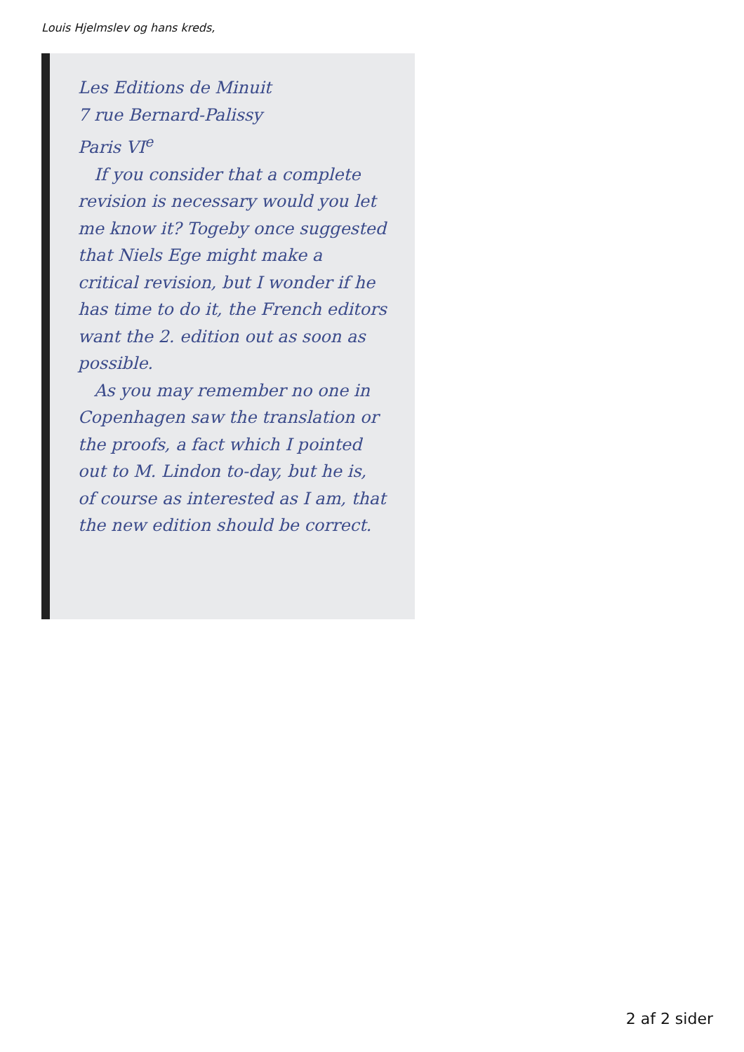Louis Hjelmslev og hans kreds,
Les Editions de Minuit
7 rue Bernard-Palissy
Paris VI<sup>e</sup>
If you consider that a complete revision is necessary would you let me know it? Togeby once suggested that Niels Ege might make a critical revision, but I wonder if he has time to do it, the French editors want the 2. edition out as soon as possible.
As you may remember no one in Copenhagen saw the translation or the proofs, a fact which I pointed out to M. Lindon to-day, but he is, of course as interested as I am, that the new edition should be correct.
2 af 2 sider